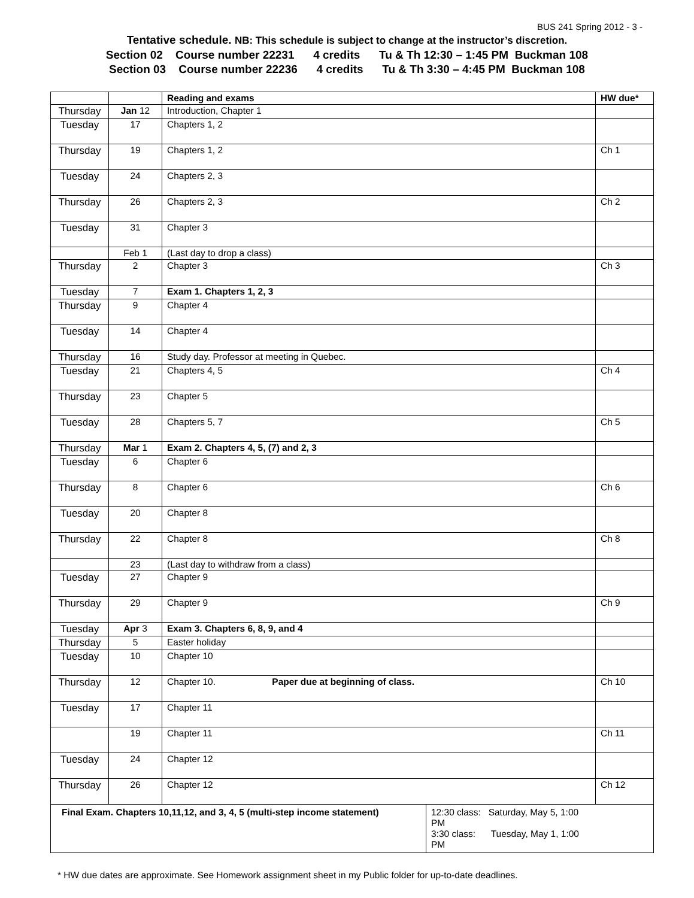BUS 241 Spring 2012 - 3 -
Tentative schedule. NB: This schedule is subject to change at the instructor’s discretion.
Section 02 Course number 22231 4 credits Tu & Th 12:30 – 1:45 PM Buckman 108
Section 03 Course number 22236 4 credits Tu & Th 3:30 – 4:45 PM Buckman 108
| | | Reading and exams | HW due* |
| --- | --- | --- | --- |
| Thursday | Jan 12 | Introduction, Chapter 1 | |
| Tuesday | 17 | Chapters 1, 2 | |
| Thursday | 19 | Chapters 1, 2 | Ch 1 |
| Tuesday | 24 | Chapters 2, 3 | |
| Thursday | 26 | Chapters 2, 3 | Ch 2 |
| Tuesday | 31 | Chapter 3 | |
| | Feb 1 | (Last day to drop a class) | |
| Thursday | 2 | Chapter 3 | Ch 3 |
| Tuesday | 7 | Exam 1. Chapters 1, 2, 3 | |
| Thursday | 9 | Chapter 4 | |
| Tuesday | 14 | Chapter 4 | |
| Thursday | 16 | Study day. Professor at meeting in Quebec. | |
| Tuesday | 21 | Chapters 4, 5 | Ch 4 |
| Thursday | 23 | Chapter 5 | |
| Tuesday | 28 | Chapters 5, 7 | Ch 5 |
| Thursday | Mar 1 | Exam 2. Chapters 4, 5, (7) and 2, 3 | |
| Tuesday | 6 | Chapter 6 | |
| Thursday | 8 | Chapter 6 | Ch 6 |
| Tuesday | 20 | Chapter 8 | |
| Thursday | 22 | Chapter 8 | Ch 8 |
| | 23 | (Last day to withdraw from a class) | |
| Tuesday | 27 | Chapter 9 | |
| Thursday | 29 | Chapter 9 | Ch 9 |
| Tuesday | Apr 3 | Exam 3. Chapters 6, 8, 9, and 4 | |
| Thursday | 5 | Easter holiday | |
| Tuesday | 10 | Chapter 10 | |
| Thursday | 12 | Chapter 10. Paper due at beginning of class. | Ch 10 |
| Tuesday | 17 | Chapter 11 | |
| | 19 | Chapter 11 | Ch 11 |
| Tuesday | 24 | Chapter 12 | |
| Thursday | 26 | Chapter 12 | Ch 12 |
| / Final Exam. Chapters 10,11,12, and 3, 4, 5 (multi-step income statement) / 12:30 class: Saturday, May 5, 1:00 PM 3:30 class: Tuesday, May 1, 1:00 PM / | | | |
* HW due dates are approximate. See Homework assignment sheet in my Public folder for up-to-date deadlines.